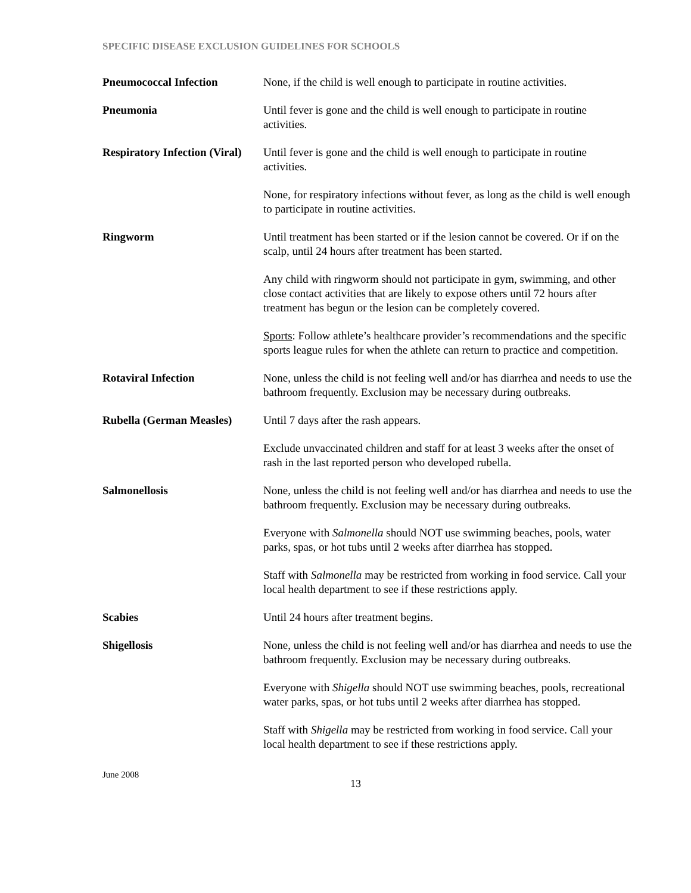SPECIFIC DISEASE EXCLUSION GUIDELINES FOR SCHOOLS
| Pneumococcal Infection | None, if the child is well enough to participate in routine activities. |
| Pneumonia | Until fever is gone and the child is well enough to participate in routine activities. |
| Respiratory Infection (Viral) | Until fever is gone and the child is well enough to participate in routine activities. |
| | None, for respiratory infections without fever, as long as the child is well enough to participate in routine activities. |
| Ringworm | Until treatment has been started or if the lesion cannot be covered. Or if on the scalp, until 24 hours after treatment has been started. |
| | Any child with ringworm should not participate in gym, swimming, and other close contact activities that are likely to expose others until 72 hours after treatment has begun or the lesion can be completely covered. |
| | Sports : Follow athlete’s healthcare provider’s recommendations and the specific sports league rules for when the athlete can return to practice and competition. |
| Rotaviral Infection | None, unless the child is not feeling well and/or has diarrhea and needs to use the bathroom frequently. Exclusion may be necessary during outbreaks. |
| Rubella (German Measles) | Until 7 days after the rash appears. |
| | Exclude unvaccinated children and staff for at least 3 weeks after the onset of rash in the last reported person who developed rubella. |
| Salmonellosis | None, unless the child is not feeling well and/or has diarrhea and needs to use the bathroom frequently. Exclusion may be necessary during outbreaks. |
| | Everyone with Salmonella should NOT use swimming beaches, pools, water parks, spas, or hot tubs until 2 weeks after diarrhea has stopped. |
| | Staff with Salmonella may be restricted from working in food service. Call your local health department to see if these restrictions apply. |
| Scabies | Until 24 hours after treatment begins. |
| Shigellosis | None, unless the child is not feeling well and/or has diarrhea and needs to use the bathroom frequently. Exclusion may be necessary during outbreaks. |
| | Everyone with Shigella should NOT use swimming beaches, pools, recreational water parks, spas, or hot tubs until 2 weeks after diarrhea has stopped. |
| | Staff with Shigella may be restricted from working in food service. Call your local health department to see if these restrictions apply. |
June 2008
13